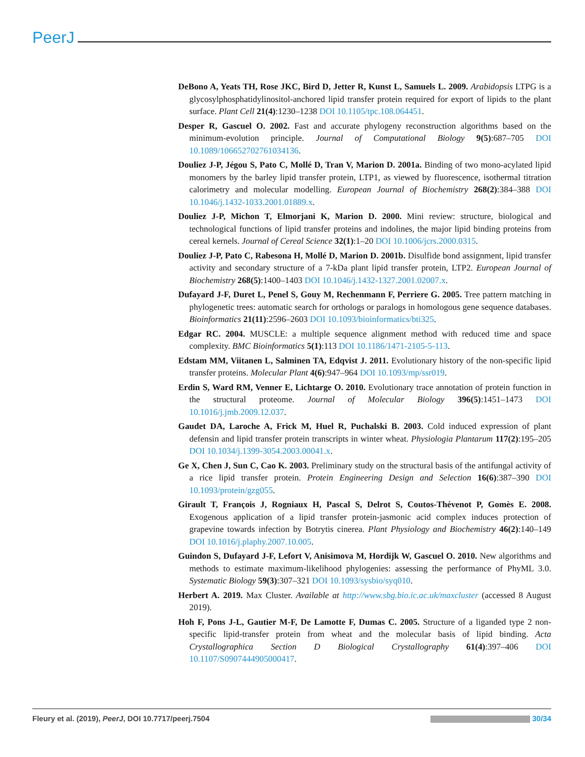PeerJ
DeBono A, Yeats TH, Rose JKC, Bird D, Jetter R, Kunst L, Samuels L. 2009. Arabidopsis LTPG is a glycosylphosphatidylinositol-anchored lipid transfer protein required for export of lipids to the plant surface. Plant Cell 21(4):1230–1238 DOI 10.1105/tpc.108.064451.
Desper R, Gascuel O. 2002. Fast and accurate phylogeny reconstruction algorithms based on the minimum-evolution principle. Journal of Computational Biology 9(5):687–705 DOI 10.1089/106652702761034136.
Douliez J-P, Jégou S, Pato C, Mollé D, Tran V, Marion D. 2001a. Binding of two mono-acylated lipid monomers by the barley lipid transfer protein, LTP1, as viewed by fluorescence, isothermal titration calorimetry and molecular modelling. European Journal of Biochemistry 268(2):384–388 DOI 10.1046/j.1432-1033.2001.01889.x.
Douliez J-P, Michon T, Elmorjani K, Marion D. 2000. Mini review: structure, biological and technological functions of lipid transfer proteins and indolines, the major lipid binding proteins from cereal kernels. Journal of Cereal Science 32(1):1–20 DOI 10.1006/jcrs.2000.0315.
Douliez J-P, Pato C, Rabesona H, Mollé D, Marion D. 2001b. Disulfide bond assignment, lipid transfer activity and secondary structure of a 7-kDa plant lipid transfer protein, LTP2. European Journal of Biochemistry 268(5):1400–1403 DOI 10.1046/j.1432-1327.2001.02007.x.
Dufayard J-F, Duret L, Penel S, Gouy M, Rechenmann F, Perriere G. 2005. Tree pattern matching in phylogenetic trees: automatic search for orthologs or paralogs in homologous gene sequence databases. Bioinformatics 21(11):2596–2603 DOI 10.1093/bioinformatics/bti325.
Edgar RC. 2004. MUSCLE: a multiple sequence alignment method with reduced time and space complexity. BMC Bioinformatics 5(1):113 DOI 10.1186/1471-2105-5-113.
Edstam MM, Viitanen L, Salminen TA, Edqvist J. 2011. Evolutionary history of the non-specific lipid transfer proteins. Molecular Plant 4(6):947–964 DOI 10.1093/mp/ssr019.
Erdin S, Ward RM, Venner E, Lichtarge O. 2010. Evolutionary trace annotation of protein function in the structural proteome. Journal of Molecular Biology 396(5):1451–1473 DOI 10.1016/j.jmb.2009.12.037.
Gaudet DA, Laroche A, Frick M, Huel R, Puchalski B. 2003. Cold induced expression of plant defensin and lipid transfer protein transcripts in winter wheat. Physiologia Plantarum 117(2):195–205 DOI 10.1034/j.1399-3054.2003.00041.x.
Ge X, Chen J, Sun C, Cao K. 2003. Preliminary study on the structural basis of the antifungal activity of a rice lipid transfer protein. Protein Engineering Design and Selection 16(6):387–390 DOI 10.1093/protein/gzg055.
Girault T, François J, Rogniaux H, Pascal S, Delrot S, Coutos-Thévenot P, Gomès E. 2008. Exogenous application of a lipid transfer protein-jasmonic acid complex induces protection of grapevine towards infection by Botrytis cinerea. Plant Physiology and Biochemistry 46(2):140–149 DOI 10.1016/j.plaphy.2007.10.005.
Guindon S, Dufayard J-F, Lefort V, Anisimova M, Hordijk W, Gascuel O. 2010. New algorithms and methods to estimate maximum-likelihood phylogenies: assessing the performance of PhyML 3.0. Systematic Biology 59(3):307–321 DOI 10.1093/sysbio/syq010.
Herbert A. 2019. Max Cluster. Available at http://www.sbg.bio.ic.ac.uk/maxcluster (accessed 8 August 2019).
Hoh F, Pons J-L, Gautier M-F, De Lamotte F, Dumas C. 2005. Structure of a liganded type 2 non-specific lipid-transfer protein from wheat and the molecular basis of lipid binding. Acta Crystallographica Section D Biological Crystallography 61(4):397–406 DOI 10.1107/S0907444905000417.
Fleury et al. (2019), PeerJ, DOI 10.7717/peerj.7504 30/34